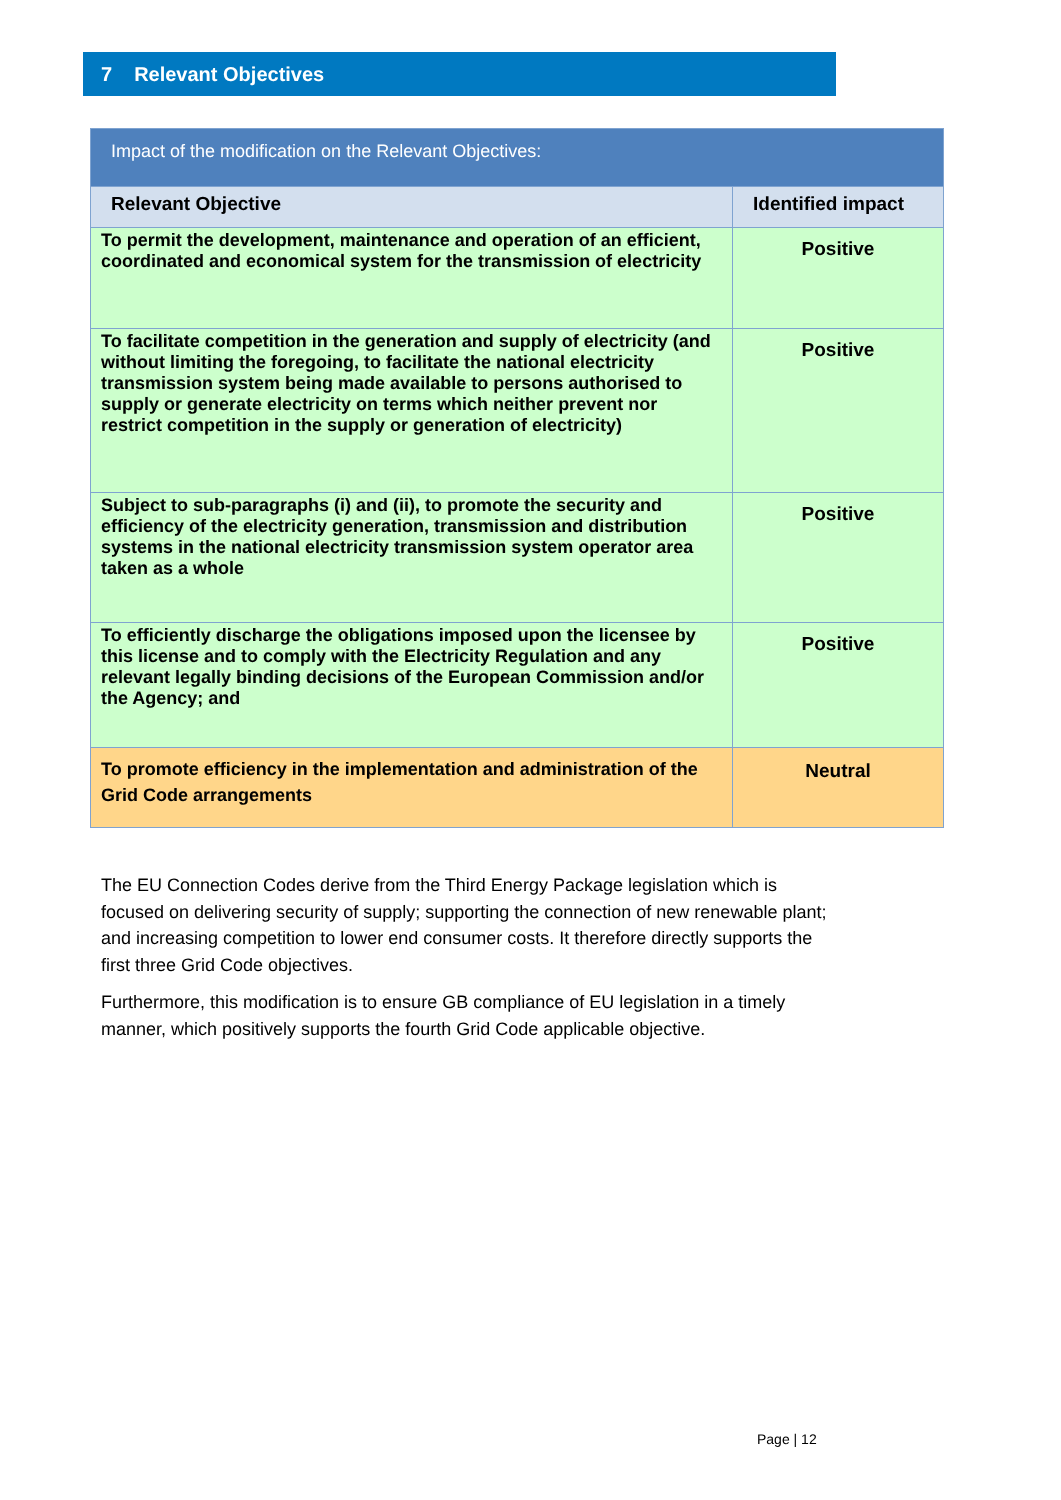7 Relevant Objectives
| Impact of the modification on the Relevant Objectives: | |
| --- | --- |
| Relevant Objective | Identified impact |
| To permit the development, maintenance and operation of an efficient, coordinated and economical system for the transmission of electricity | Positive |
| To facilitate competition in the generation and supply of electricity (and without limiting the foregoing, to facilitate the national electricity transmission system being made available to persons authorised to supply or generate electricity on terms which neither prevent nor restrict competition in the supply or generation of electricity) | Positive |
| Subject to sub-paragraphs (i) and (ii), to promote the security and efficiency of the electricity generation, transmission and distribution systems in the national electricity transmission system operator area taken as a whole | Positive |
| To efficiently discharge the obligations imposed upon the licensee by this license and to comply with the Electricity Regulation and any relevant legally binding decisions of the European Commission and/or the Agency; and | Positive |
| To promote efficiency in the implementation and administration of the Grid Code arrangements | Neutral |
The EU Connection Codes derive from the Third Energy Package legislation which is focused on delivering security of supply; supporting the connection of new renewable plant; and increasing competition to lower end consumer costs. It therefore directly supports the first three Grid Code objectives.
Furthermore, this modification is to ensure GB compliance of EU legislation in a timely manner, which positively supports the fourth Grid Code applicable objective.
Page | 12